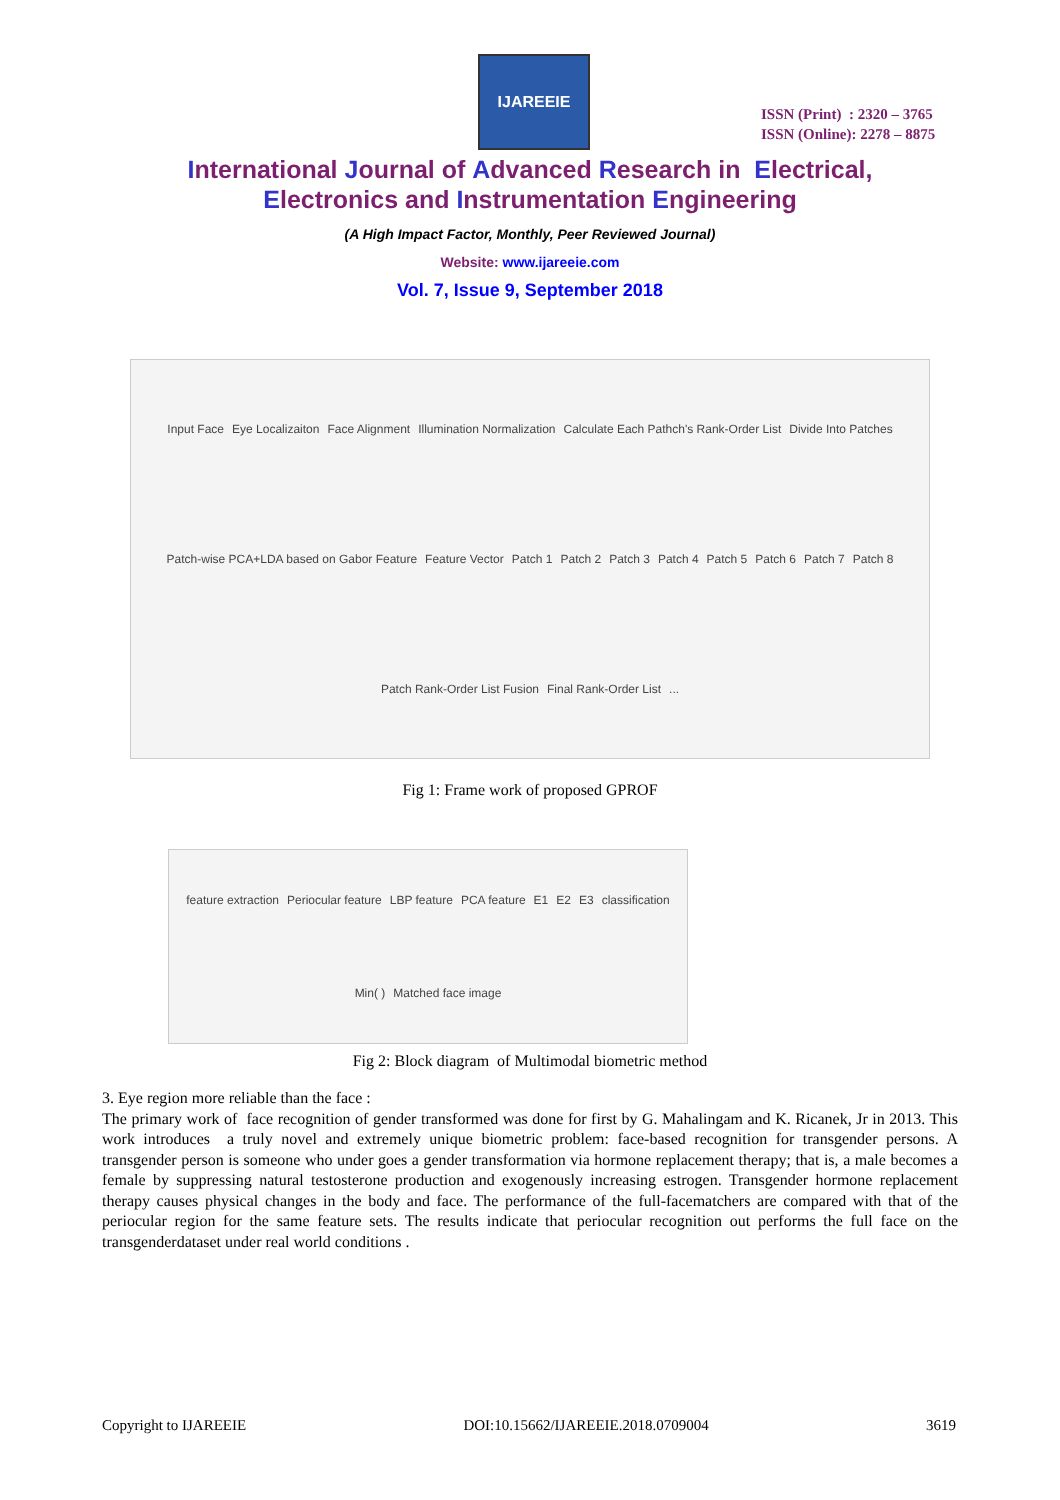IJAREEIE
ISSN (Print) : 2320 – 3765
ISSN (Online): 2278 – 8875
International Journal of Advanced Research in Electrical,
Electronics and Instrumentation Engineering
(A High Impact Factor, Monthly, Peer Reviewed Journal)
Website: www.ijareeie.com
Vol. 7, Issue 9, September 2018
Input Face Eye Localizaiton Face Alignment Illumination Normalization Calculate Each Pathch's Rank-Order List Divide Into Patches Patch-wise PCA+LDA based on Gabor Feature Feature Vector Patch 1 Patch 2 Patch 3 Patch 4 Patch 5 Patch 6 Patch 7 Patch 8 Patch Rank-Order List Fusion Final Rank-Order List ...
Fig 1: Frame work of proposed GPROF
feature extraction Periocular feature LBP feature PCA feature E1 E2 E3 classification Min( ) Matched face image
Fig 2: Block diagram of Multimodal biometric method
3. Eye region more reliable than the face :
The primary work of face recognition of gender transformed was done for first by G. Mahalingam and K. Ricanek, Jr in 2013. This work introduces a truly novel and extremely unique biometric problem: face-based recognition for transgender persons. A transgender person is someone who under goes a gender transformation via hormone replacement therapy; that is, a male becomes a female by suppressing natural testosterone production and exogenously increasing estrogen. Transgender hormone replacement therapy causes physical changes in the body and face. The performance of the full-facematchers are compared with that of the periocular region for the same feature sets. The results indicate that periocular recognition out performs the full face on the transgenderdataset under real world conditions .
Copyright to IJAREEIE DOI:10.15662/IJAREEIE.2018.0709004 3619